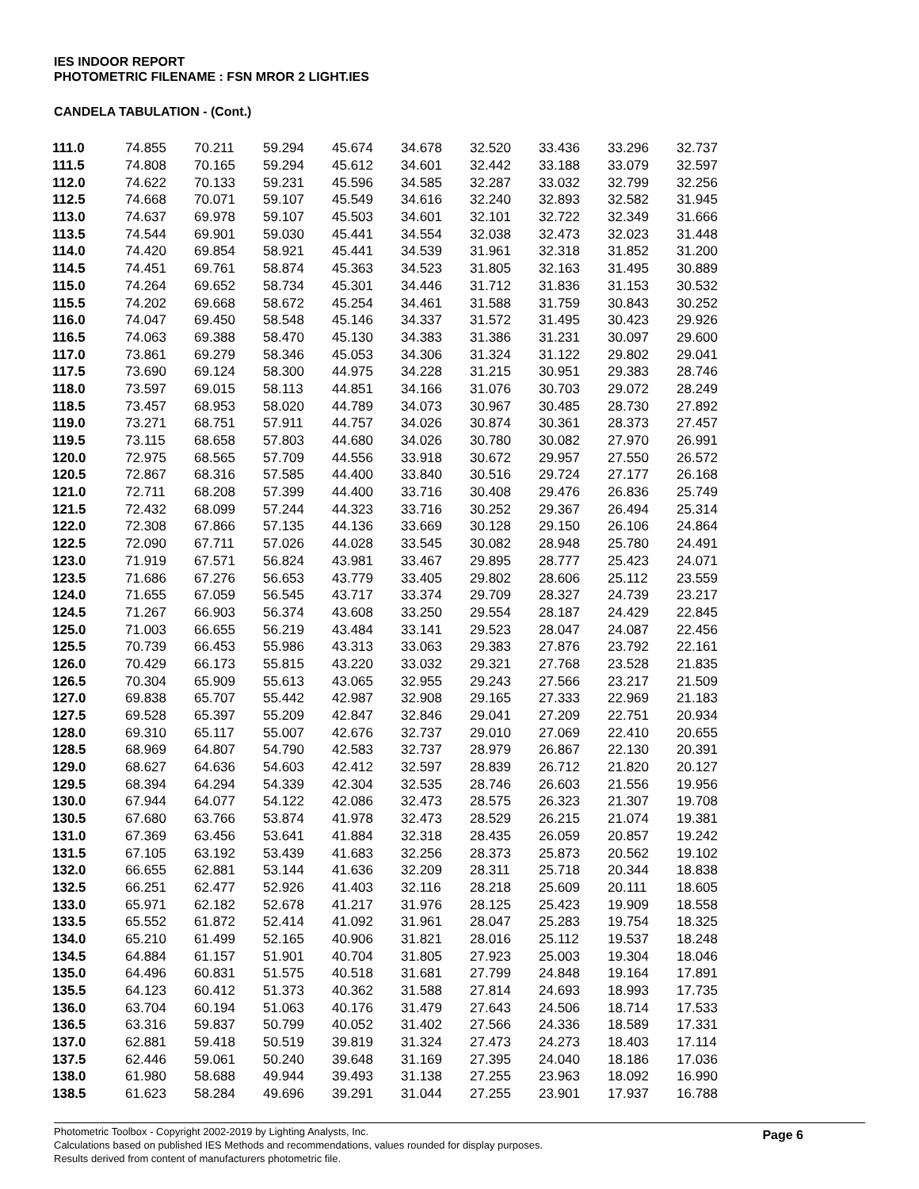IES INDOOR REPORT
PHOTOMETRIC FILENAME : FSN MROR 2 LIGHT.IES
CANDELA TABULATION - (Cont.)
| 111.0 | 74.855 | 70.211 | 59.294 | 45.674 | 34.678 | 32.520 | 33.436 | 33.296 | 32.737 |
| 111.5 | 74.808 | 70.165 | 59.294 | 45.612 | 34.601 | 32.442 | 33.188 | 33.079 | 32.597 |
| 112.0 | 74.622 | 70.133 | 59.231 | 45.596 | 34.585 | 32.287 | 33.032 | 32.799 | 32.256 |
| 112.5 | 74.668 | 70.071 | 59.107 | 45.549 | 34.616 | 32.240 | 32.893 | 32.582 | 31.945 |
| 113.0 | 74.637 | 69.978 | 59.107 | 45.503 | 34.601 | 32.101 | 32.722 | 32.349 | 31.666 |
| 113.5 | 74.544 | 69.901 | 59.030 | 45.441 | 34.554 | 32.038 | 32.473 | 32.023 | 31.448 |
| 114.0 | 74.420 | 69.854 | 58.921 | 45.441 | 34.539 | 31.961 | 32.318 | 31.852 | 31.200 |
| 114.5 | 74.451 | 69.761 | 58.874 | 45.363 | 34.523 | 31.805 | 32.163 | 31.495 | 30.889 |
| 115.0 | 74.264 | 69.652 | 58.734 | 45.301 | 34.446 | 31.712 | 31.836 | 31.153 | 30.532 |
| 115.5 | 74.202 | 69.668 | 58.672 | 45.254 | 34.461 | 31.588 | 31.759 | 30.843 | 30.252 |
| 116.0 | 74.047 | 69.450 | 58.548 | 45.146 | 34.337 | 31.572 | 31.495 | 30.423 | 29.926 |
| 116.5 | 74.063 | 69.388 | 58.470 | 45.130 | 34.383 | 31.386 | 31.231 | 30.097 | 29.600 |
| 117.0 | 73.861 | 69.279 | 58.346 | 45.053 | 34.306 | 31.324 | 31.122 | 29.802 | 29.041 |
| 117.5 | 73.690 | 69.124 | 58.300 | 44.975 | 34.228 | 31.215 | 30.951 | 29.383 | 28.746 |
| 118.0 | 73.597 | 69.015 | 58.113 | 44.851 | 34.166 | 31.076 | 30.703 | 29.072 | 28.249 |
| 118.5 | 73.457 | 68.953 | 58.020 | 44.789 | 34.073 | 30.967 | 30.485 | 28.730 | 27.892 |
| 119.0 | 73.271 | 68.751 | 57.911 | 44.757 | 34.026 | 30.874 | 30.361 | 28.373 | 27.457 |
| 119.5 | 73.115 | 68.658 | 57.803 | 44.680 | 34.026 | 30.780 | 30.082 | 27.970 | 26.991 |
| 120.0 | 72.975 | 68.565 | 57.709 | 44.556 | 33.918 | 30.672 | 29.957 | 27.550 | 26.572 |
| 120.5 | 72.867 | 68.316 | 57.585 | 44.400 | 33.840 | 30.516 | 29.724 | 27.177 | 26.168 |
| 121.0 | 72.711 | 68.208 | 57.399 | 44.400 | 33.716 | 30.408 | 29.476 | 26.836 | 25.749 |
| 121.5 | 72.432 | 68.099 | 57.244 | 44.323 | 33.716 | 30.252 | 29.367 | 26.494 | 25.314 |
| 122.0 | 72.308 | 67.866 | 57.135 | 44.136 | 33.669 | 30.128 | 29.150 | 26.106 | 24.864 |
| 122.5 | 72.090 | 67.711 | 57.026 | 44.028 | 33.545 | 30.082 | 28.948 | 25.780 | 24.491 |
| 123.0 | 71.919 | 67.571 | 56.824 | 43.981 | 33.467 | 29.895 | 28.777 | 25.423 | 24.071 |
| 123.5 | 71.686 | 67.276 | 56.653 | 43.779 | 33.405 | 29.802 | 28.606 | 25.112 | 23.559 |
| 124.0 | 71.655 | 67.059 | 56.545 | 43.717 | 33.374 | 29.709 | 28.327 | 24.739 | 23.217 |
| 124.5 | 71.267 | 66.903 | 56.374 | 43.608 | 33.250 | 29.554 | 28.187 | 24.429 | 22.845 |
| 125.0 | 71.003 | 66.655 | 56.219 | 43.484 | 33.141 | 29.523 | 28.047 | 24.087 | 22.456 |
| 125.5 | 70.739 | 66.453 | 55.986 | 43.313 | 33.063 | 29.383 | 27.876 | 23.792 | 22.161 |
| 126.0 | 70.429 | 66.173 | 55.815 | 43.220 | 33.032 | 29.321 | 27.768 | 23.528 | 21.835 |
| 126.5 | 70.304 | 65.909 | 55.613 | 43.065 | 32.955 | 29.243 | 27.566 | 23.217 | 21.509 |
| 127.0 | 69.838 | 65.707 | 55.442 | 42.987 | 32.908 | 29.165 | 27.333 | 22.969 | 21.183 |
| 127.5 | 69.528 | 65.397 | 55.209 | 42.847 | 32.846 | 29.041 | 27.209 | 22.751 | 20.934 |
| 128.0 | 69.310 | 65.117 | 55.007 | 42.676 | 32.737 | 29.010 | 27.069 | 22.410 | 20.655 |
| 128.5 | 68.969 | 64.807 | 54.790 | 42.583 | 32.737 | 28.979 | 26.867 | 22.130 | 20.391 |
| 129.0 | 68.627 | 64.636 | 54.603 | 42.412 | 32.597 | 28.839 | 26.712 | 21.820 | 20.127 |
| 129.5 | 68.394 | 64.294 | 54.339 | 42.304 | 32.535 | 28.746 | 26.603 | 21.556 | 19.956 |
| 130.0 | 67.944 | 64.077 | 54.122 | 42.086 | 32.473 | 28.575 | 26.323 | 21.307 | 19.708 |
| 130.5 | 67.680 | 63.766 | 53.874 | 41.978 | 32.473 | 28.529 | 26.215 | 21.074 | 19.381 |
| 131.0 | 67.369 | 63.456 | 53.641 | 41.884 | 32.318 | 28.435 | 26.059 | 20.857 | 19.242 |
| 131.5 | 67.105 | 63.192 | 53.439 | 41.683 | 32.256 | 28.373 | 25.873 | 20.562 | 19.102 |
| 132.0 | 66.655 | 62.881 | 53.144 | 41.636 | 32.209 | 28.311 | 25.718 | 20.344 | 18.838 |
| 132.5 | 66.251 | 62.477 | 52.926 | 41.403 | 32.116 | 28.218 | 25.609 | 20.111 | 18.605 |
| 133.0 | 65.971 | 62.182 | 52.678 | 41.217 | 31.976 | 28.125 | 25.423 | 19.909 | 18.558 |
| 133.5 | 65.552 | 61.872 | 52.414 | 41.092 | 31.961 | 28.047 | 25.283 | 19.754 | 18.325 |
| 134.0 | 65.210 | 61.499 | 52.165 | 40.906 | 31.821 | 28.016 | 25.112 | 19.537 | 18.248 |
| 134.5 | 64.884 | 61.157 | 51.901 | 40.704 | 31.805 | 27.923 | 25.003 | 19.304 | 18.046 |
| 135.0 | 64.496 | 60.831 | 51.575 | 40.518 | 31.681 | 27.799 | 24.848 | 19.164 | 17.891 |
| 135.5 | 64.123 | 60.412 | 51.373 | 40.362 | 31.588 | 27.814 | 24.693 | 18.993 | 17.735 |
| 136.0 | 63.704 | 60.194 | 51.063 | 40.176 | 31.479 | 27.643 | 24.506 | 18.714 | 17.533 |
| 136.5 | 63.316 | 59.837 | 50.799 | 40.052 | 31.402 | 27.566 | 24.336 | 18.589 | 17.331 |
| 137.0 | 62.881 | 59.418 | 50.519 | 39.819 | 31.324 | 27.473 | 24.273 | 18.403 | 17.114 |
| 137.5 | 62.446 | 59.061 | 50.240 | 39.648 | 31.169 | 27.395 | 24.040 | 18.186 | 17.036 |
| 138.0 | 61.980 | 58.688 | 49.944 | 39.493 | 31.138 | 27.255 | 23.963 | 18.092 | 16.990 |
| 138.5 | 61.623 | 58.284 | 49.696 | 39.291 | 31.044 | 27.255 | 23.901 | 17.937 | 16.788 |
Photometric Toolbox - Copyright 2002-2019 by Lighting Analysts, Inc.
Calculations based on published IES Methods and recommendations, values rounded for display purposes.
Results derived from content of manufacturers photometric file.
Page 6